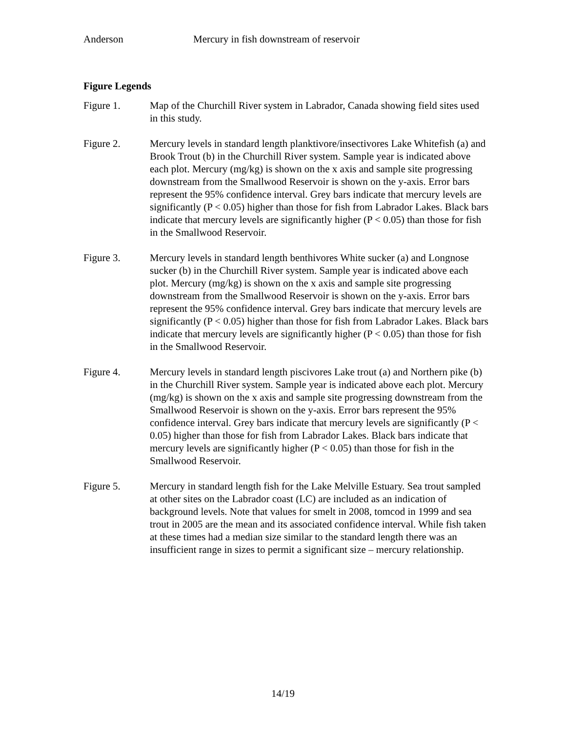Anderson Mercury in fish downstream of reservoir
Figure Legends
Figure 1. Map of the Churchill River system in Labrador, Canada showing field sites used in this study.
Figure 2. Mercury levels in standard length planktivore/insectivores Lake Whitefish (a) and Brook Trout (b) in the Churchill River system. Sample year is indicated above each plot. Mercury (mg/kg) is shown on the x axis and sample site progressing downstream from the Smallwood Reservoir is shown on the y-axis. Error bars represent the 95% confidence interval. Grey bars indicate that mercury levels are significantly (P < 0.05) higher than those for fish from Labrador Lakes. Black bars indicate that mercury levels are significantly higher (P < 0.05) than those for fish in the Smallwood Reservoir.
Figure 3. Mercury levels in standard length benthivores White sucker (a) and Longnose sucker (b) in the Churchill River system. Sample year is indicated above each plot. Mercury (mg/kg) is shown on the x axis and sample site progressing downstream from the Smallwood Reservoir is shown on the y-axis. Error bars represent the 95% confidence interval. Grey bars indicate that mercury levels are significantly (P < 0.05) higher than those for fish from Labrador Lakes. Black bars indicate that mercury levels are significantly higher (P < 0.05) than those for fish in the Smallwood Reservoir.
Figure 4. Mercury levels in standard length piscivores Lake trout (a) and Northern pike (b) in the Churchill River system. Sample year is indicated above each plot. Mercury (mg/kg) is shown on the x axis and sample site progressing downstream from the Smallwood Reservoir is shown on the y-axis. Error bars represent the 95% confidence interval. Grey bars indicate that mercury levels are significantly (P < 0.05) higher than those for fish from Labrador Lakes. Black bars indicate that mercury levels are significantly higher (P < 0.05) than those for fish in the Smallwood Reservoir.
Figure 5. Mercury in standard length fish for the Lake Melville Estuary. Sea trout sampled at other sites on the Labrador coast (LC) are included as an indication of background levels. Note that values for smelt in 2008, tomcod in 1999 and sea trout in 2005 are the mean and its associated confidence interval. While fish taken at these times had a median size similar to the standard length there was an insufficient range in sizes to permit a significant size – mercury relationship.
14/19